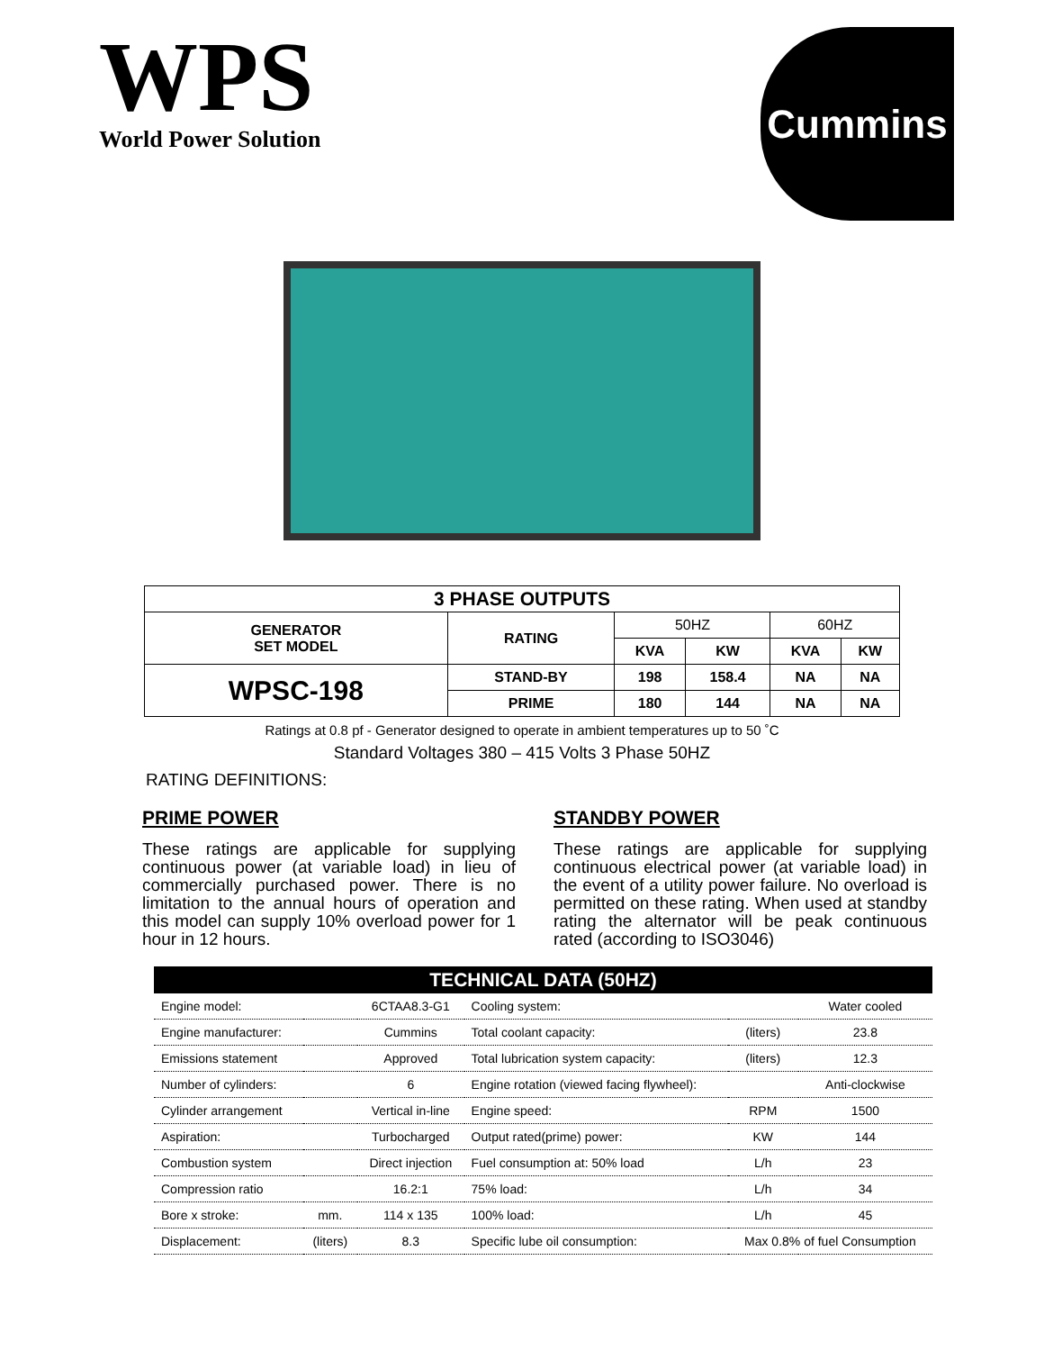WPS
World Power Solution
Cummins
| 3 PHASE OUTPUTS | | | | | |
| --- | --- | --- | --- | --- | --- |
| GENERATOR SET MODEL | RATING | 50HZ | | 60HZ | |
| | | KVA | KW | KVA | KW |
| WPSC-198 | STAND-BY | 198 | 158.4 | NA | NA |
| | PRIME | 180 | 144 | NA | NA |
Ratings at 0.8 pf - Generator designed to operate in ambient temperatures up to 50 ˚C
Standard Voltages 380 – 415 Volts 3 Phase 50HZ
RATING DEFINITIONS:
PRIME POWER
These ratings are applicable for supplying continuous power (at variable load) in lieu of commercially purchased power. There is no limitation to the annual hours of operation and this model can supply 10% overload power for 1 hour in 12 hours.
STANDBY POWER
These ratings are applicable for supplying continuous electrical power (at variable load) in the event of a utility power failure. No overload is permitted on these rating. When used at standby rating the alternator will be peak continuous rated (according to ISO3046)
| TECHNICAL DATA (50HZ) | | | | | |
| --- | --- | --- | --- | --- | --- |
| Engine model: | | 6CTAA8.3-G1 | Cooling system: | | Water cooled |
| Engine manufacturer: | | Cummins | Total coolant capacity: | (liters) | 23.8 |
| Emissions statement | | Approved | Total lubrication system capacity: | (liters) | 12.3 |
| Number of cylinders: | | 6 | Engine rotation (viewed facing flywheel): | | Anti-clockwise |
| Cylinder arrangement | | Vertical in-line | Engine speed: | RPM | 1500 |
| Aspiration: | | Turbocharged | Output rated(prime) power: | KW | 144 |
| Combustion system | | Direct injection | Fuel consumption at: 50% load | L/h | 23 |
| Compression ratio | | 16.2:1 | 75% load: | L/h | 34 |
| Bore x stroke: | mm. | 114 x 135 | 100% load: | L/h | 45 |
| Displacement: | (liters) | 8.3 | Specific lube oil consumption: | Max 0.8% of fuel Consumption | |